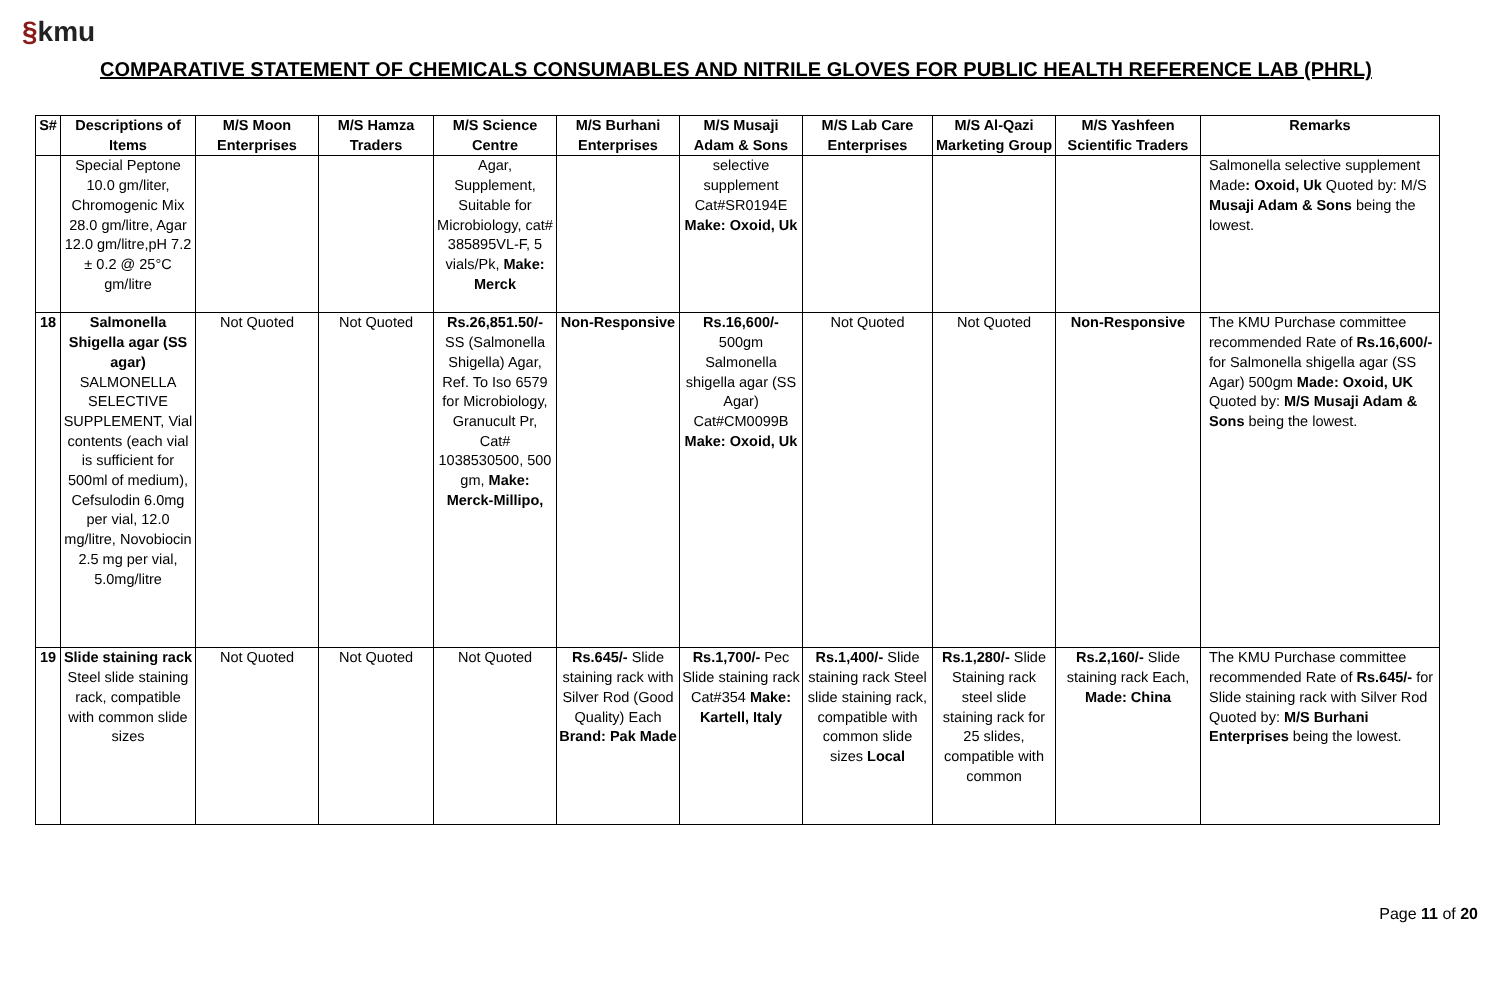§kmu
COMPARATIVE STATEMENT OF CHEMICALS CONSUMABLES AND NITRILE GLOVES FOR PUBLIC HEALTH REFERENCE LAB (PHRL)
| S# | Descriptions of Items | M/S Moon Enterprises | M/S Hamza Traders | M/S Science Centre | M/S Burhani Enterprises | M/S Musaji Adam & Sons | M/S Lab Care Enterprises | M/S Al-Qazi Marketing Group | M/S Yashfeen Scientific Traders | Remarks |
| --- | --- | --- | --- | --- | --- | --- | --- | --- | --- | --- |
| | Special Peptone 10.0 gm/liter, Chromogenic Mix 28.0 gm/litre, Agar 12.0 gm/litre,pH 7.2 ± 0.2 @ 25°C gm/litre | | | Agar, Supplement, Suitable for Microbiology, cat# 385895VL-F, 5 vials/Pk, Make: Merck | | selective supplement Cat#SR0194E Make: Oxoid, Uk | | | | Salmonella selective supplement Made : Oxoid, Uk Quoted by: M/S Musaji Adam & Sons being the lowest. |
| 18 | Salmonella Shigella agar (SS agar) SALMONELLA SELECTIVE SUPPLEMENT, Vial contents (each vial is sufficient for 500ml of medium), Cefsulodin 6.0mg per vial, 12.0 mg/litre, Novobiocin 2.5 mg per vial, 5.0mg/litre | Not Quoted | Not Quoted | Rs.26,851.50/- SS (Salmonella Shigella) Agar, Ref. To Iso 6579 for Microbiology, Granucult Pr, Cat# 1038530500, 500 gm, Make: Merck-Millipo, | Non-Responsive | Rs.16,600/- 500gm Salmonella shigella agar (SS Agar) Cat#CM0099B Make: Oxoid, Uk | Not Quoted | Not Quoted | Non-Responsive | The KMU Purchase committee recommended Rate of Rs.16,600/- for Salmonella shigella agar (SS Agar) 500gm Made: Oxoid, UK Quoted by: M/S Musaji Adam & Sons being the lowest. |
| 19 | Slide staining rack Steel slide staining rack, compatible with common slide sizes | Not Quoted | Not Quoted | Not Quoted | Rs.645/- Slide staining rack with Silver Rod (Good Quality) Each Brand: Pak Made | Rs.1,700/- Pec Slide staining rack Cat#354 Make: Kartell, Italy | Rs.1,400/- Slide staining rack Steel slide staining rack, compatible with common slide sizes Local | Rs.1,280/- Slide Staining rack steel slide staining rack for 25 slides, compatible with common | Rs.2,160/- Slide staining rack Each, Made: China | The KMU Purchase committee recommended Rate of Rs.645/- for Slide staining rack with Silver Rod Quoted by: M/S Burhani Enterprises being the lowest. |
Page 11 of 20